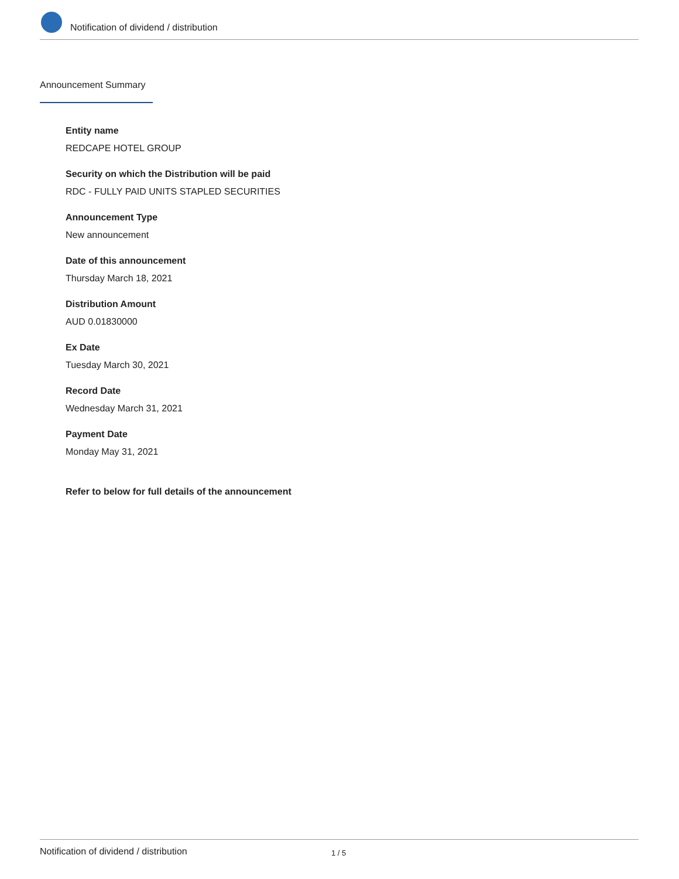Notification of dividend / distribution
Announcement Summary
Entity name
REDCAPE HOTEL GROUP
Security on which the Distribution will be paid
RDC - FULLY PAID UNITS STAPLED SECURITIES
Announcement Type
New announcement
Date of this announcement
Thursday March 18, 2021
Distribution Amount
AUD 0.01830000
Ex Date
Tuesday March 30, 2021
Record Date
Wednesday March 31, 2021
Payment Date
Monday May 31, 2021
Refer to below for full details of the announcement
Notification of dividend / distribution 1 / 5